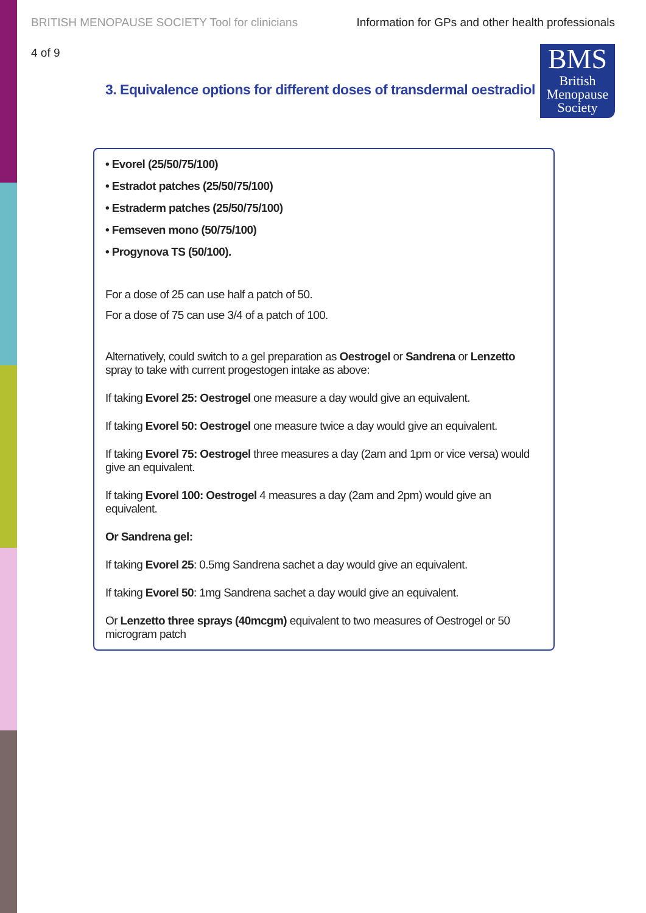BRITISH MENOPAUSE SOCIETY Tool for clinicians Information for GPs and other health professionals
4 of 9
3. Equivalence options for different doses of transdermal oestradiol
BMS
British
Menopause
Society
• Evorel (25/50/75/100)
• Estradot patches (25/50/75/100)
• Estraderm patches (25/50/75/100)
• Femseven mono (50/75/100)
• Progynova TS (50/100).
For a dose of 25 can use half a patch of 50.
For a dose of 75 can use 3/4 of a patch of 100.
Alternatively, could switch to a gel preparation as Oestrogel or Sandrena or Lenzetto spray to take with current progestogen intake as above:
If taking Evorel 25: Oestrogel one measure a day would give an equivalent.
If taking Evorel 50: Oestrogel one measure twice a day would give an equivalent.
If taking Evorel 75: Oestrogel three measures a day (2am and 1pm or vice versa) would give an equivalent.
If taking Evorel 100: Oestrogel 4 measures a day (2am and 2pm) would give an equivalent.
Or Sandrena gel:
If taking Evorel 25: 0.5mg Sandrena sachet a day would give an equivalent.
If taking Evorel 50: 1mg Sandrena sachet a day would give an equivalent.
Or Lenzetto three sprays (40mcgm) equivalent to two measures of Oestrogel or 50 microgram patch